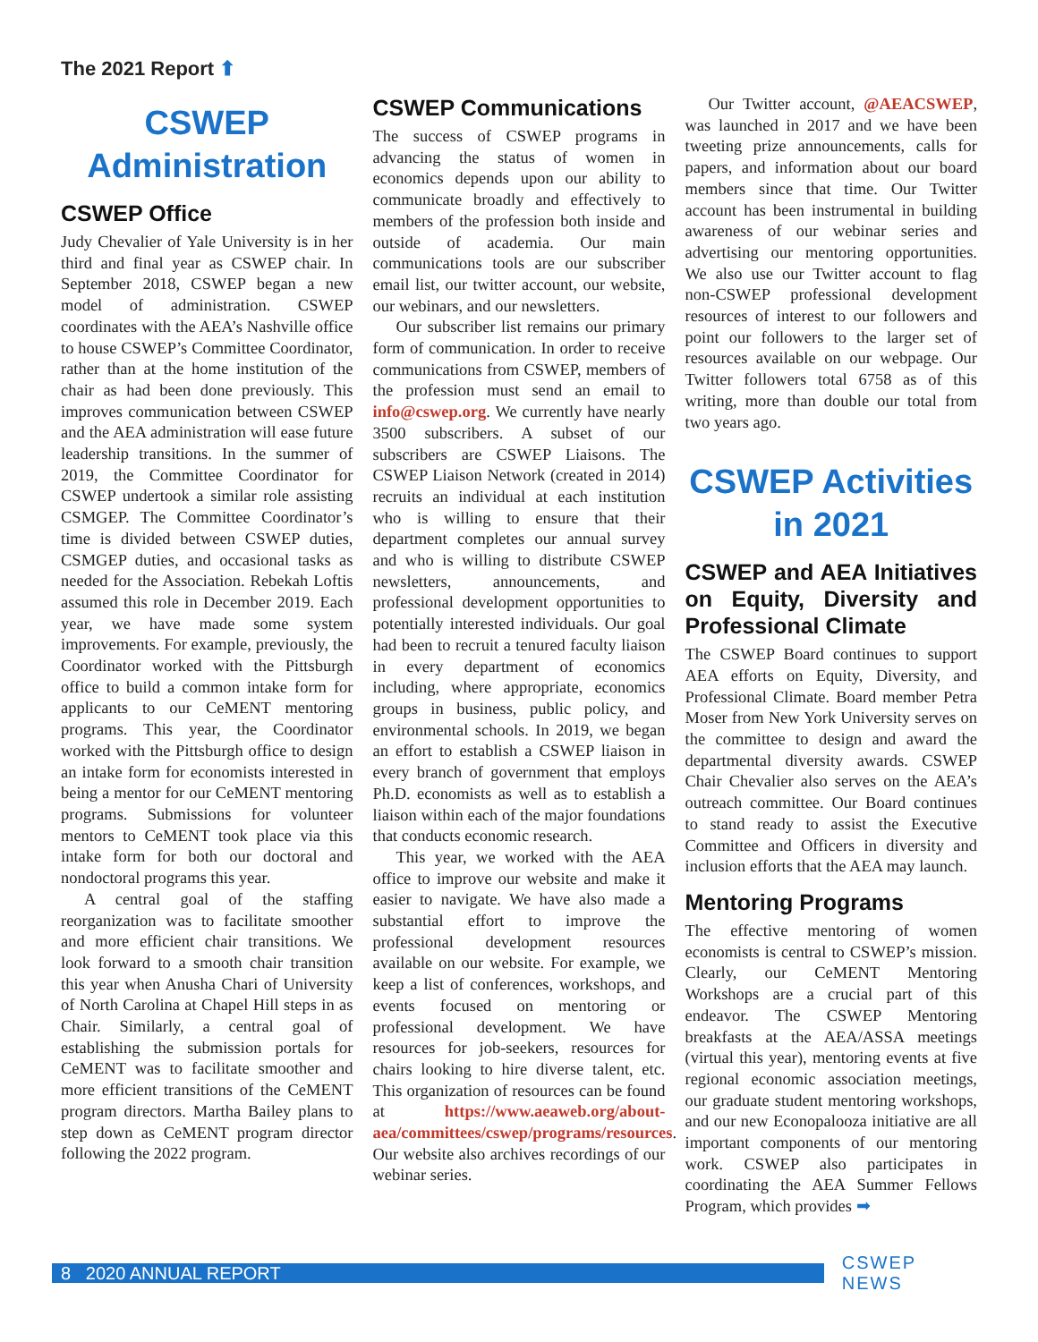The 2021 Report ⬆
CSWEP Administration
CSWEP Office
Judy Chevalier of Yale University is in her third and final year as CSWEP chair. In September 2018, CSWEP began a new model of administration. CSWEP coordinates with the AEA’s Nashville office to house CSWEP’s Committee Coordinator, rather than at the home institution of the chair as had been done previously. This improves communication between CSWEP and the AEA administration will ease future leadership transitions. In the summer of 2019, the Committee Coordinator for CSWEP undertook a similar role assisting CSMGEP. The Committee Coordinator’s time is divided between CSWEP duties, CSMGEP duties, and occasional tasks as needed for the Association. Rebekah Loftis assumed this role in December 2019. Each year, we have made some system improvements. For example, previously, the Coordinator worked with the Pittsburgh office to build a common intake form for applicants to our CeMENT mentoring programs. This year, the Coordinator worked with the Pittsburgh office to design an intake form for economists interested in being a mentor for our CeMENT mentoring programs. Submissions for volunteer mentors to CeMENT took place via this intake form for both our doctoral and nondoctoral programs this year.
A central goal of the staffing reorganization was to facilitate smoother and more efficient chair transitions. We look forward to a smooth chair transition this year when Anusha Chari of University of North Carolina at Chapel Hill steps in as Chair. Similarly, a central goal of establishing the submission portals for CeMENT was to facilitate smoother and more efficient transitions of the CeMENT program directors. Martha Bailey plans to step down as CeMENT program director following the 2022 program.
CSWEP Communications
The success of CSWEP programs in advancing the status of women in economics depends upon our ability to communicate broadly and effectively to members of the profession both inside and outside of academia. Our main communications tools are our subscriber email list, our twitter account, our website, our webinars, and our newsletters.
Our subscriber list remains our primary form of communication. In order to receive communications from CSWEP, members of the profession must send an email to info@cswep.org. We currently have nearly 3500 subscribers. A subset of our subscribers are CSWEP Liaisons. The CSWEP Liaison Network (created in 2014) recruits an individual at each institution who is willing to ensure that their department completes our annual survey and who is willing to distribute CSWEP newsletters, announcements, and professional development opportunities to potentially interested individuals. Our goal had been to recruit a tenured faculty liaison in every department of economics including, where appropriate, economics groups in business, public policy, and environmental schools. In 2019, we began an effort to establish a CSWEP liaison in every branch of government that employs Ph.D. economists as well as to establish a liaison within each of the major foundations that conducts economic research.
This year, we worked with the AEA office to improve our website and make it easier to navigate. We have also made a substantial effort to improve the professional development resources available on our website. For example, we keep a list of conferences, workshops, and events focused on mentoring or professional development. We have resources for job-seekers, resources for chairs looking to hire diverse talent, etc. This organization of resources can be found at https://www.aeaweb.org/about-aea/committees/cswep/programs/resources. Our website also archives recordings of our webinar series.
Our Twitter account, @AEACSWEP, was launched in 2017 and we have been tweeting prize announcements, calls for papers, and information about our board members since that time. Our Twitter account has been instrumental in building awareness of our webinar series and advertising our mentoring opportunities. We also use our Twitter account to flag non-CSWEP professional development resources of interest to our followers and point our followers to the larger set of resources available on our webpage. Our Twitter followers total 6758 as of this writing, more than double our total from two years ago.
CSWEP Activities in 2021
CSWEP and AEA Initiatives on Equity, Diversity and Professional Climate
The CSWEP Board continues to support AEA efforts on Equity, Diversity, and Professional Climate. Board member Petra Moser from New York University serves on the committee to design and award the departmental diversity awards. CSWEP Chair Chevalier also serves on the AEA’s outreach committee. Our Board continues to stand ready to assist the Executive Committee and Officers in diversity and inclusion efforts that the AEA may launch.
Mentoring Programs
The effective mentoring of women economists is central to CSWEP’s mission. Clearly, our CeMENT Mentoring Workshops are a crucial part of this endeavor. The CSWEP Mentoring breakfasts at the AEA/ASSA meetings (virtual this year), mentoring events at five regional economic association meetings, our graduate student mentoring workshops, and our new Econopalooza initiative are all important components of our mentoring work. CSWEP also participates in coordinating the AEA Summer Fellows Program, which provides ➡
8 2020 ANNUAL REPORT
CSWEP NEWS